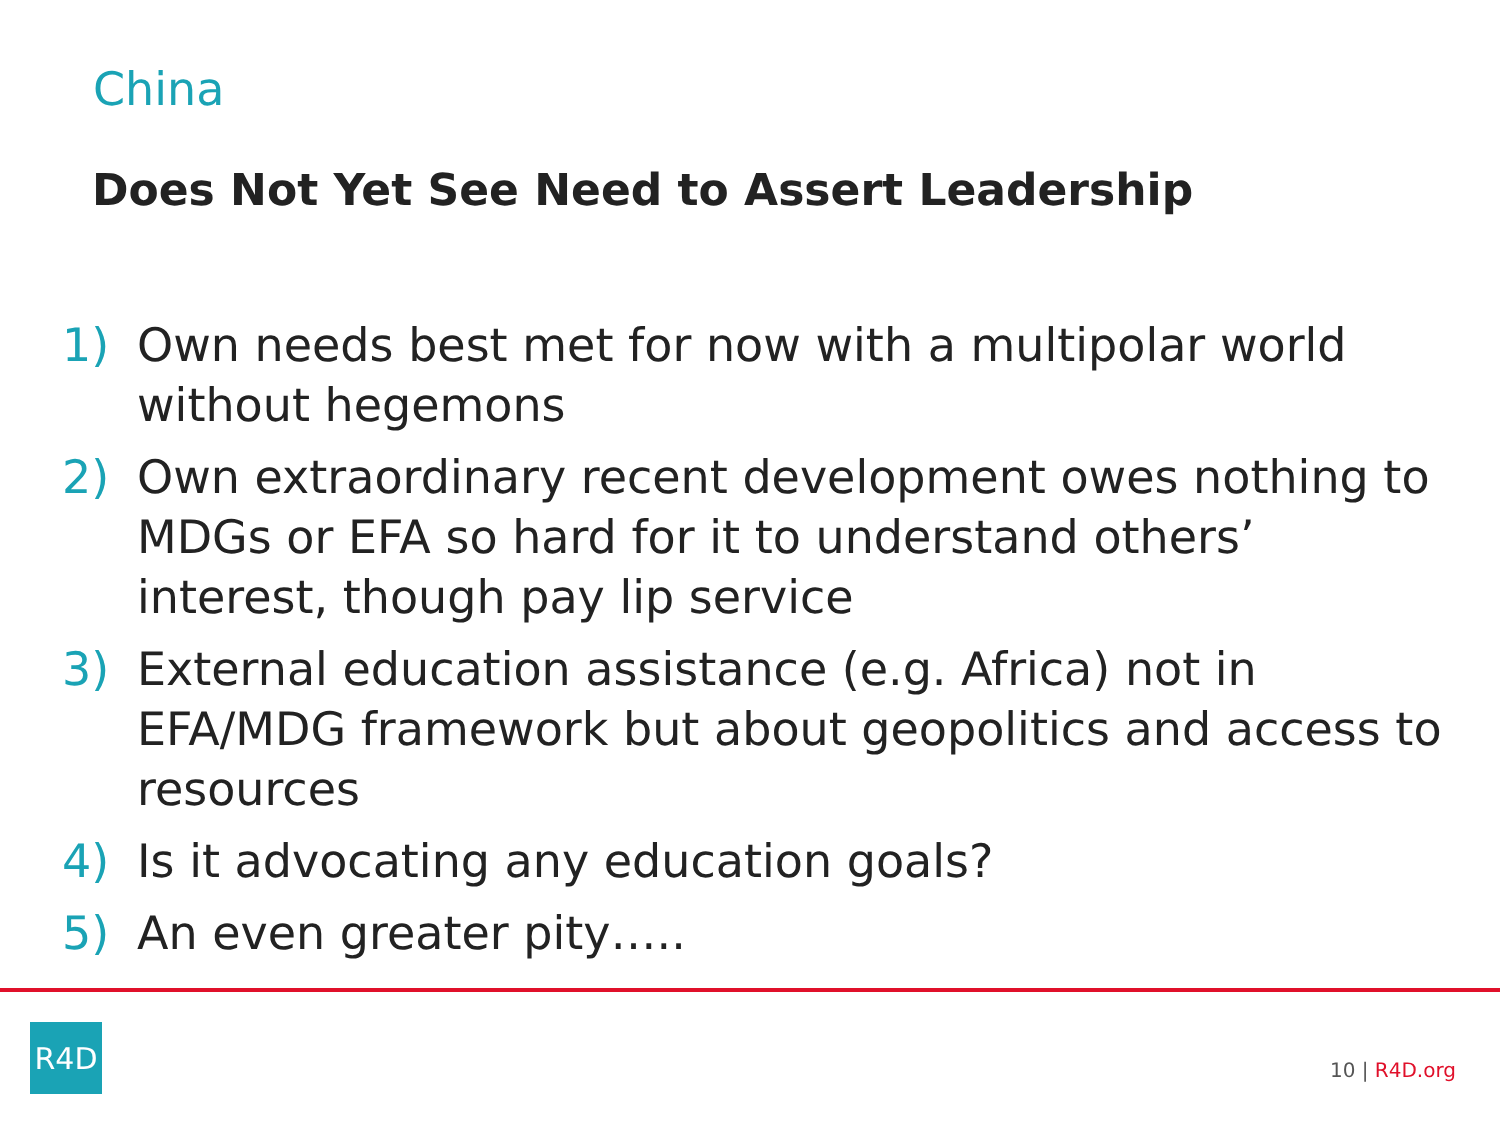China
Does Not Yet See Need to Assert Leadership
1) Own needs best met for now with a multipolar world without hegemons
2) Own extraordinary recent development owes nothing to MDGs or EFA so hard for it to understand others’ interest, though pay lip service
3) External education assistance (e.g. Africa) not in EFA/MDG framework but about geopolitics and access to resources
4) Is it advocating any education goals?
5) An even greater pity…..
R4D
10 | R4D.org